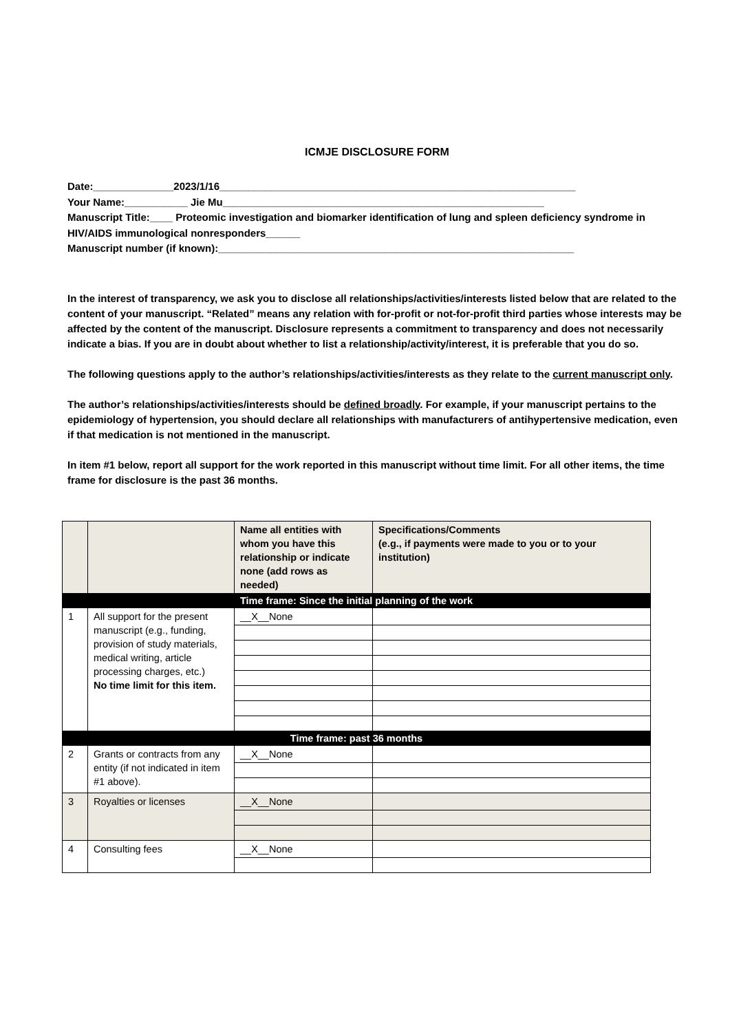ICMJE DISCLOSURE FORM
Date:______________2023/1/16______________________________________________________________
Your Name:___________ Jie Mu________________________________________________________
Manuscript Title:____ Proteomic investigation and biomarker identification of lung and spleen deficiency syndrome in HIV/AIDS immunological nonresponders______
Manuscript number (if known):______________________________________________________________
In the interest of transparency, we ask you to disclose all relationships/activities/interests listed below that are related to the content of your manuscript. “Related” means any relation with for-profit or not-for-profit third parties whose interests may be affected by the content of the manuscript. Disclosure represents a commitment to transparency and does not necessarily indicate a bias. If you are in doubt about whether to list a relationship/activity/interest, it is preferable that you do so.
The following questions apply to the author’s relationships/activities/interests as they relate to the current manuscript only.
The author’s relationships/activities/interests should be defined broadly. For example, if your manuscript pertains to the epidemiology of hypertension, you should declare all relationships with manufacturers of antihypertensive medication, even if that medication is not mentioned in the manuscript.
In item #1 below, report all support for the work reported in this manuscript without time limit. For all other items, the time frame for disclosure is the past 36 months.
| | | Name all entities with whom you have this relationship or indicate none (add rows as needed) | Specifications/Comments (e.g., if payments were made to you or to your institution) |
| Time frame: Since the initial planning of the work | | | |
| 1 | All support for the present manuscript (e.g., funding, provision of study materials, medical writing, article processing charges, etc.) No time limit for this item. | __X__None | |
| Time frame: past 36 months | | | |
| 2 | Grants or contracts from any entity (if not indicated in item #1 above). | __X__None | |
| 3 | Royalties or licenses | __X__None | |
| 4 | Consulting fees | __X__None | |